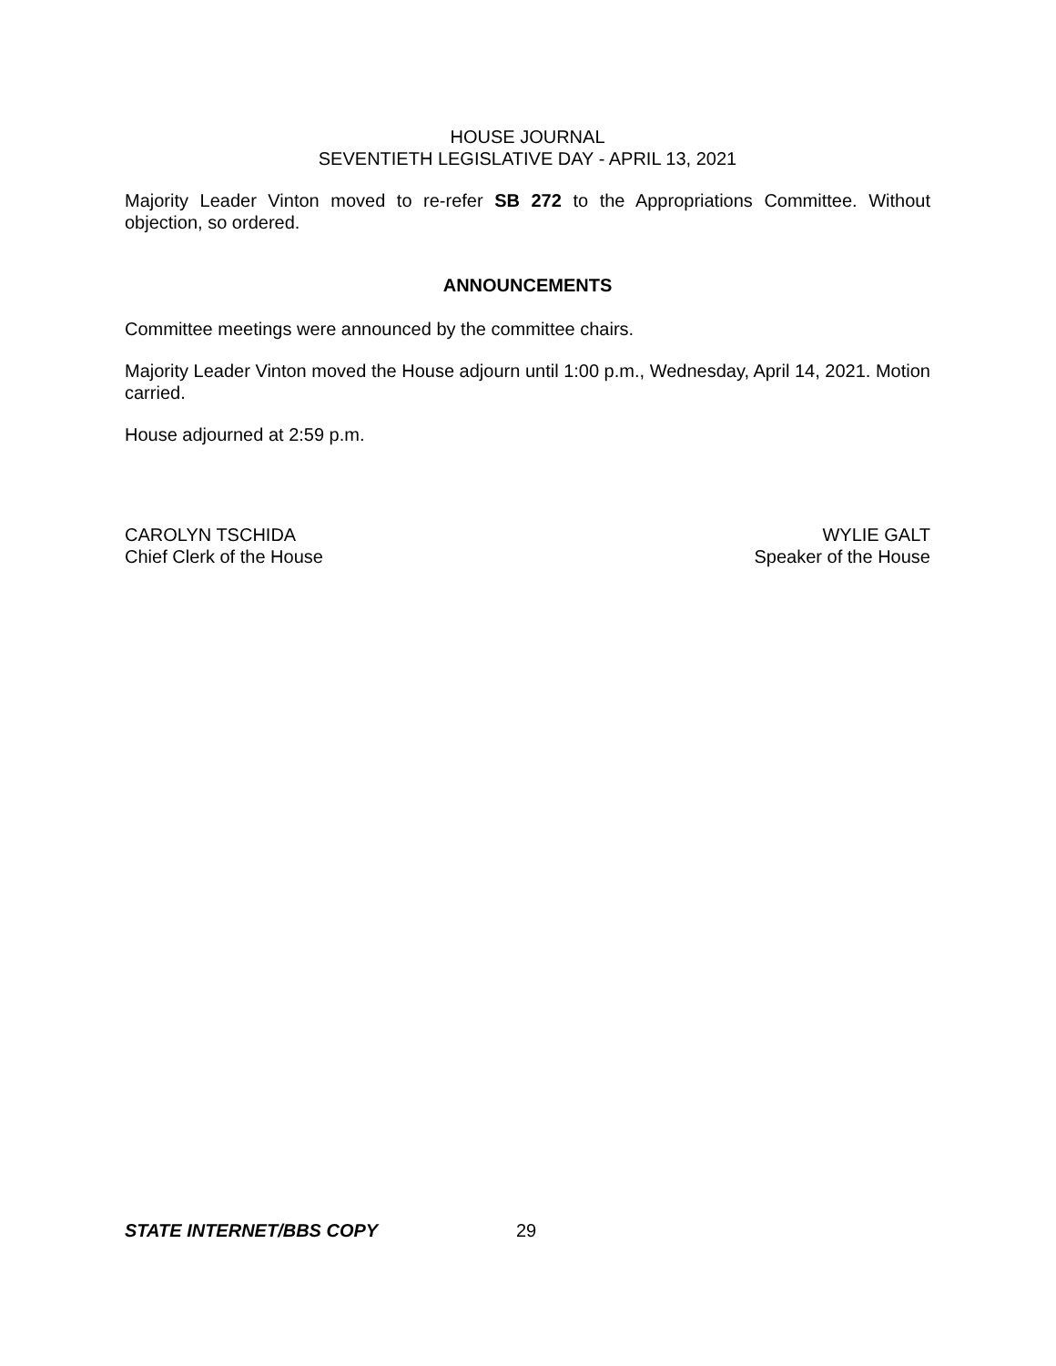HOUSE JOURNAL
SEVENTIETH LEGISLATIVE DAY - APRIL 13, 2021
Majority Leader Vinton moved to re-refer SB 272 to the Appropriations Committee. Without objection, so ordered.
ANNOUNCEMENTS
Committee meetings were announced by the committee chairs.
Majority Leader Vinton moved the House adjourn until 1:00 p.m., Wednesday, April 14, 2021. Motion carried.
House adjourned at 2:59 p.m.
CAROLYN TSCHIDA
Chief Clerk of the House
WYLIE GALT
Speaker of the House
STATE INTERNET/BBS COPY 29